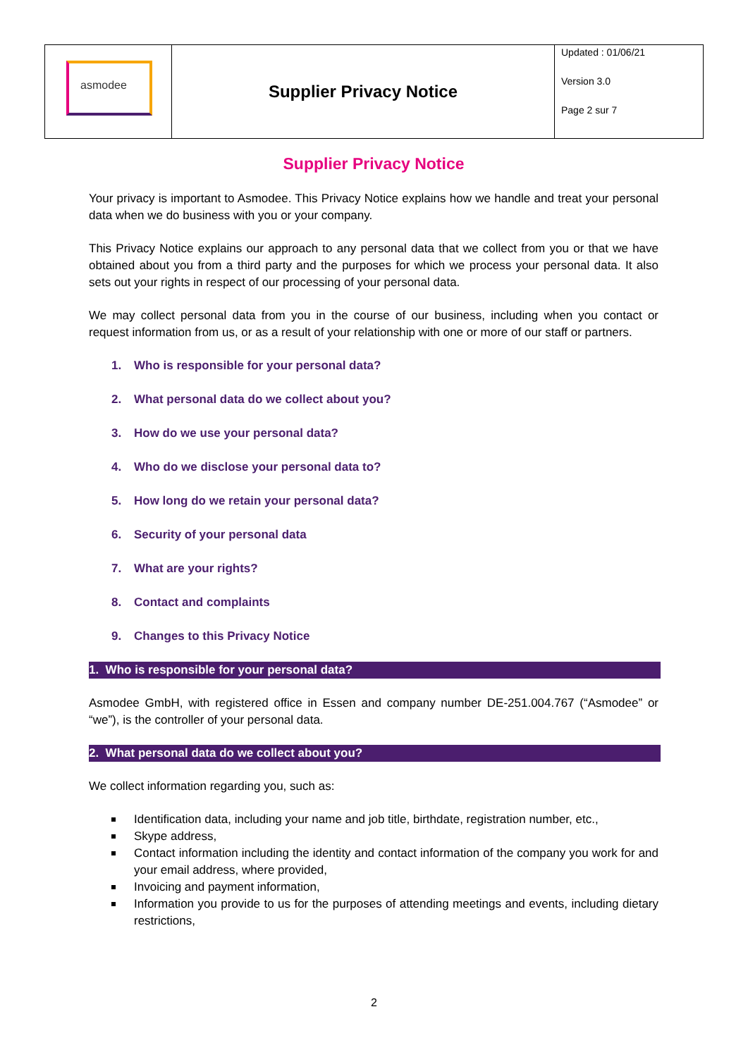| asmodee | Supplier Privacy Notice | Updated : 01/06/21 Version 3.0 Page 2 sur 7 |
Supplier Privacy Notice
Your privacy is important to Asmodee. This Privacy Notice explains how we handle and treat your personal data when we do business with you or your company.
This Privacy Notice explains our approach to any personal data that we collect from you or that we have obtained about you from a third party and the purposes for which we process your personal data. It also sets out your rights in respect of our processing of your personal data.
We may collect personal data from you in the course of our business, including when you contact or request information from us, or as a result of your relationship with one or more of our staff or partners.
1. Who is responsible for your personal data?
2. What personal data do we collect about you?
3. How do we use your personal data?
4. Who do we disclose your personal data to?
5. How long do we retain your personal data?
6. Security of your personal data
7. What are your rights?
8. Contact and complaints
9. Changes to this Privacy Notice
1. Who is responsible for your personal data?
Asmodee GmbH, with registered office in Essen and company number DE-251.004.767 (“Asmodee” or “we”), is the controller of your personal data.
2. What personal data do we collect about you?
We collect information regarding you, such as:
Identification data, including your name and job title, birthdate, registration number, etc.,
Skype address,
Contact information including the identity and contact information of the company you work for and your email address, where provided,
Invoicing and payment information,
Information you provide to us for the purposes of attending meetings and events, including dietary restrictions,
2